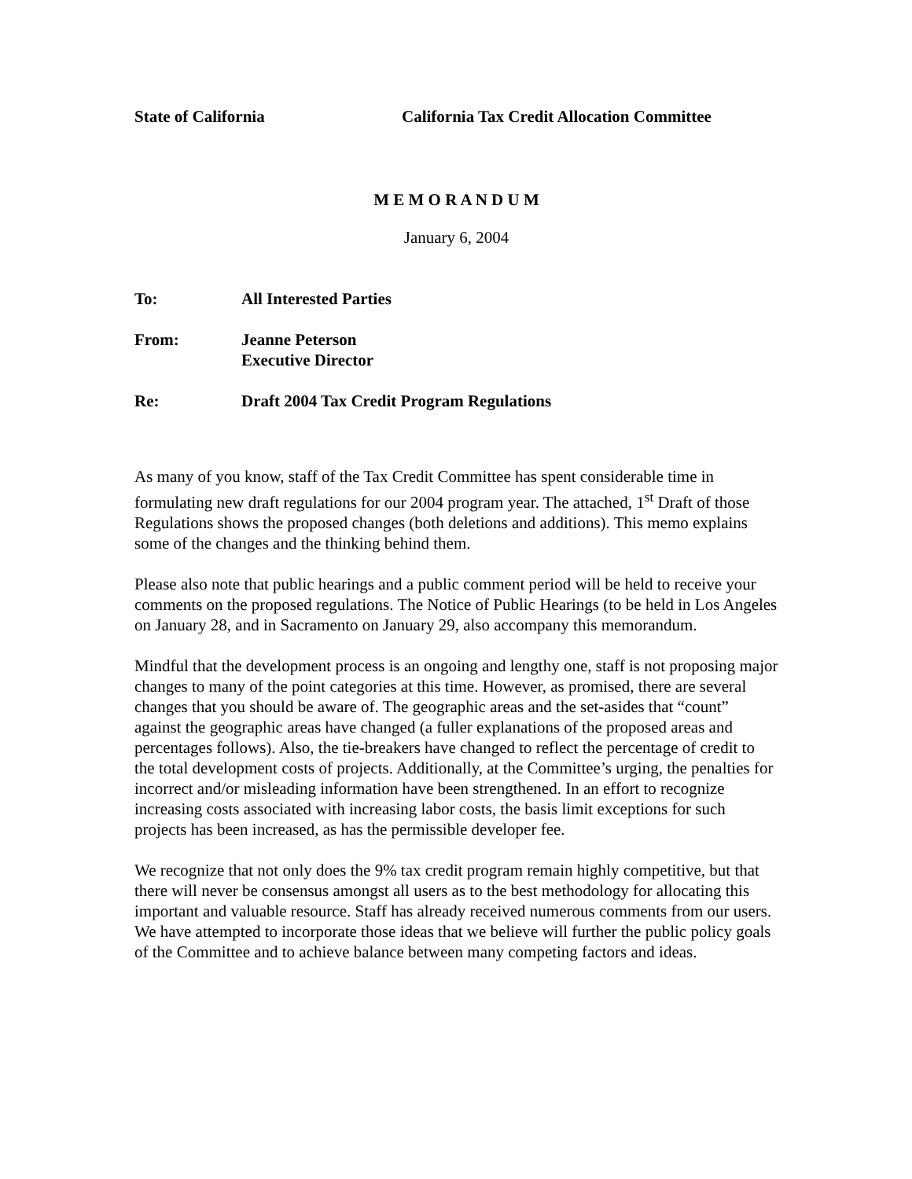State of California California Tax Credit Allocation Committee
M E M O R A N D U M
January 6, 2004
To: All Interested Parties
From: Jeanne Peterson
Executive Director
Re: Draft 2004 Tax Credit Program Regulations
As many of you know, staff of the Tax Credit Committee has spent considerable time in formulating new draft regulations for our 2004 program year. The attached, 1<sup>st</sup> Draft of those Regulations shows the proposed changes (both deletions and additions). This memo explains some of the changes and the thinking behind them.
Please also note that public hearings and a public comment period will be held to receive your comments on the proposed regulations. The Notice of Public Hearings (to be held in Los Angeles on January 28, and in Sacramento on January 29, also accompany this memorandum.
Mindful that the development process is an ongoing and lengthy one, staff is not proposing major changes to many of the point categories at this time. However, as promised, there are several changes that you should be aware of. The geographic areas and the set-asides that “count” against the geographic areas have changed (a fuller explanations of the proposed areas and percentages follows). Also, the tie-breakers have changed to reflect the percentage of credit to the total development costs of projects. Additionally, at the Committee’s urging, the penalties for incorrect and/or misleading information have been strengthened. In an effort to recognize increasing costs associated with increasing labor costs, the basis limit exceptions for such projects has been increased, as has the permissible developer fee.
We recognize that not only does the 9% tax credit program remain highly competitive, but that there will never be consensus amongst all users as to the best methodology for allocating this important and valuable resource. Staff has already received numerous comments from our users. We have attempted to incorporate those ideas that we believe will further the public policy goals of the Committee and to achieve balance between many competing factors and ideas.